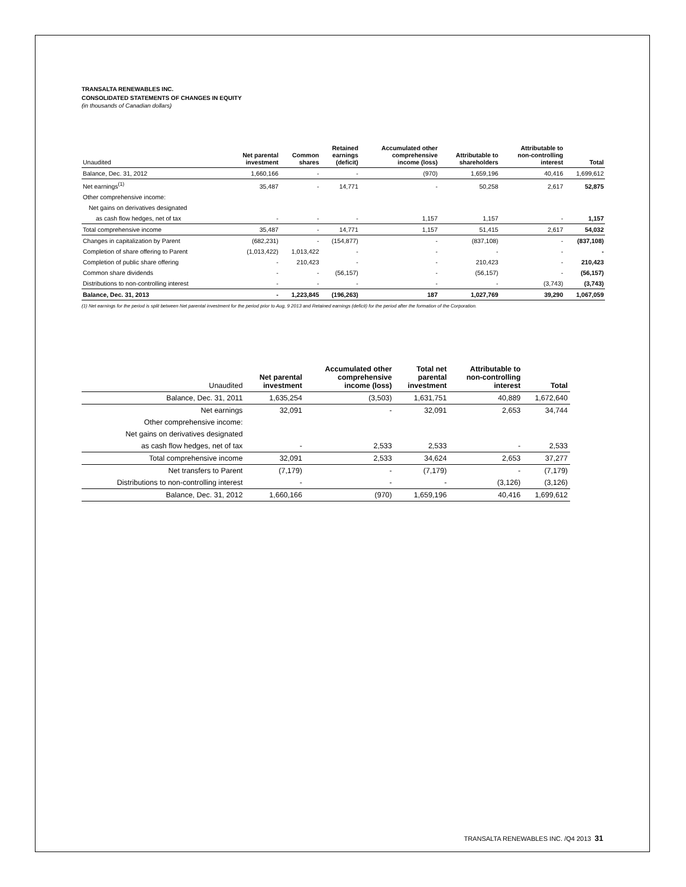TRANSALTA RENEWABLES INC.
CONSOLIDATED STATEMENTS OF CHANGES IN EQUITY
(in thousands of Canadian dollars)
| Unaudited | Net parental investment | Common shares | Retained earnings (deficit) | Accumulated other comprehensive income (loss) | Attributable to shareholders | Attributable to non-controlling interest | Total |
| --- | --- | --- | --- | --- | --- | --- | --- |
| Balance, Dec. 31, 2012 | 1,660,166 | - | - | (970) | 1,659,196 | 40,416 | 1,699,612 |
| Net earnings<sup>(1)</sup> | 35,487 | - | 14,771 | - | 50,258 | 2,617 | 52,875 |
| Other comprehensive income: | | | | | | | |
| Net gains on derivatives designated | | | | | | | |
| as cash flow hedges, net of tax | - | - | - | 1,157 | 1,157 | - | 1,157 |
| Total comprehensive income | 35,487 | - | 14,771 | 1,157 | 51,415 | 2,617 | 54,032 |
| Changes in capitalization by Parent | (682,231) | - | (154,877) | - | (837,108) | - | (837,108) |
| Completion of share offering to Parent | (1,013,422) | 1,013,422 | - | - | - | - | - |
| Completion of public share offering | - | 210,423 | - | - | 210,423 | - | 210,423 |
| Common share dividends | - | - | (56,157) | - | (56,157) | - | (56,157) |
| Distributions to non-controlling interest | - | - | - | - | - | (3,743) | (3,743) |
| Balance, Dec. 31, 2013 | - | 1,223,845 | (196,263) | 187 | 1,027,769 | 39,290 | 1,067,059 |
(1) Net earnings for the period is split between Net parental investment for the period prior to Aug, 9 2013 and Retained earnings (deficit) for the period after the formation of the Corporation.
| Unaudited | Net parental investment | Accumulated other comprehensive income (loss) | Total net parental investment | Attributable to non-controlling interest | Total |
| --- | --- | --- | --- | --- | --- |
| Balance, Dec. 31, 2011 | 1,635,254 | (3,503) | 1,631,751 | 40,889 | 1,672,640 |
| Net earnings | 32,091 | - | 32,091 | 2,653 | 34,744 |
| Other comprehensive income: | | | | | |
| Net gains on derivatives designated | | | | | |
| as cash flow hedges, net of tax | - | 2,533 | 2,533 | - | 2,533 |
| Total comprehensive income | 32,091 | 2,533 | 34,624 | 2,653 | 37,277 |
| Net transfers to Parent | (7,179) | - | (7,179) | - | (7,179) |
| Distributions to non-controlling interest | - | - | - | (3,126) | (3,126) |
| Balance, Dec. 31, 2012 | 1,660,166 | (970) | 1,659,196 | 40,416 | 1,699,612 |
TRANSALTA RENEWABLES INC. /Q4 2013 31